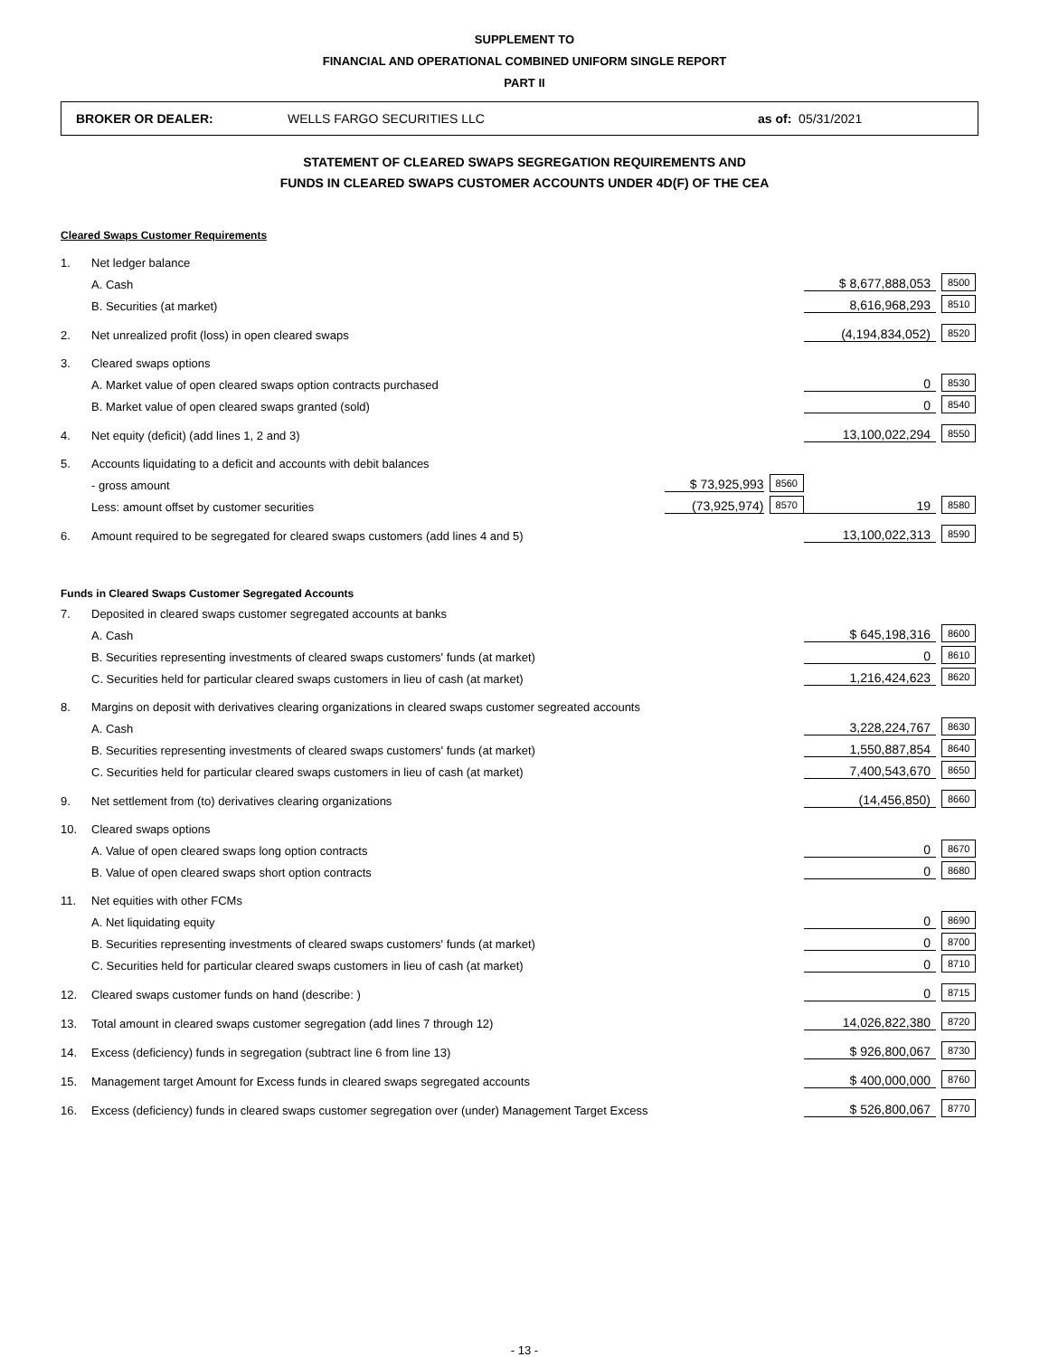SUPPLEMENT TO
FINANCIAL AND OPERATIONAL COMBINED UNIFORM SINGLE REPORT
PART II
BROKER OR DEALER: WELLS FARGO SECURITIES LLC as of: 05/31/2021
STATEMENT OF CLEARED SWAPS SEGREGATION REQUIREMENTS AND
FUNDS IN CLEARED SWAPS CUSTOMER ACCOUNTS UNDER 4D(F) OF THE CEA
| Cleared Swaps Customer Requirements | | | | | |
| 1. | Net ledger balance | | | | |
| | A. Cash | | | $ 8,677,888,053 | 8500 |
| | B. Securities (at market) | | | 8,616,968,293 | 8510 |
| 2. | Net unrealized profit (loss) in open cleared swaps | | | (4,194,834,052) | 8520 |
| 3. | Cleared swaps options | | | | |
| | A. Market value of open cleared swaps option contracts purchased | | | 0 | 8530 |
| | B. Market value of open cleared swaps granted (sold) | | | 0 | 8540 |
| 4. | Net equity (deficit) (add lines 1, 2 and 3) | | | 13,100,022,294 | 8550 |
| 5. | Accounts liquidating to a deficit and accounts with debit balances | | | | |
| | - gross amount | $ 73,925,993 | 8560 | | |
| | Less: amount offset by customer securities | (73,925,974) | 8570 | 19 | 8580 |
| 6. | Amount required to be segregated for cleared swaps customers (add lines 4 and 5) | | | 13,100,022,313 | 8590 |
| Funds in Cleared Swaps Customer Segregated Accounts | | | | | |
| 7. | Deposited in cleared swaps customer segregated accounts at banks | | | | |
| | A. Cash | | | $ 645,198,316 | 8600 |
| | B. Securities representing investments of cleared swaps customers' funds (at market) | | | 0 | 8610 |
| | C. Securities held for particular cleared swaps customers in lieu of cash (at market) | | | 1,216,424,623 | 8620 |
| 8. | Margins on deposit with derivatives clearing organizations in cleared swaps customer segreated accounts | | | | |
| | A. Cash | | | 3,228,224,767 | 8630 |
| | B. Securities representing investments of cleared swaps customers' funds (at market) | | | 1,550,887,854 | 8640 |
| | C. Securities held for particular cleared swaps customers in lieu of cash (at market) | | | 7,400,543,670 | 8650 |
| 9. | Net settlement from (to) derivatives clearing organizations | | | (14,456,850) | 8660 |
| 10. | Cleared swaps options | | | | |
| | A. Value of open cleared swaps long option contracts | | | 0 | 8670 |
| | B. Value of open cleared swaps short option contracts | | | 0 | 8680 |
| 11. | Net equities with other FCMs | | | | |
| | A. Net liquidating equity | | | 0 | 8690 |
| | B. Securities representing investments of cleared swaps customers' funds (at market) | | | 0 | 8700 |
| | C. Securities held for particular cleared swaps customers in lieu of cash (at market) | | | 0 | 8710 |
| 12. | Cleared swaps customer funds on hand (describe: ) | | | 0 | 8715 |
| 13. | Total amount in cleared swaps customer segregation (add lines 7 through 12) | | | 14,026,822,380 | 8720 |
| 14. | Excess (deficiency) funds in segregation (subtract line 6 from line 13) | | | $ 926,800,067 | 8730 |
| 15. | Management target Amount for Excess funds in cleared swaps segregated accounts | | | $ 400,000,000 | 8760 |
| 16. | Excess (deficiency) funds in cleared swaps customer segregation over (under) Management Target Excess | | | $ 526,800,067 | 8770 |
- 13 -